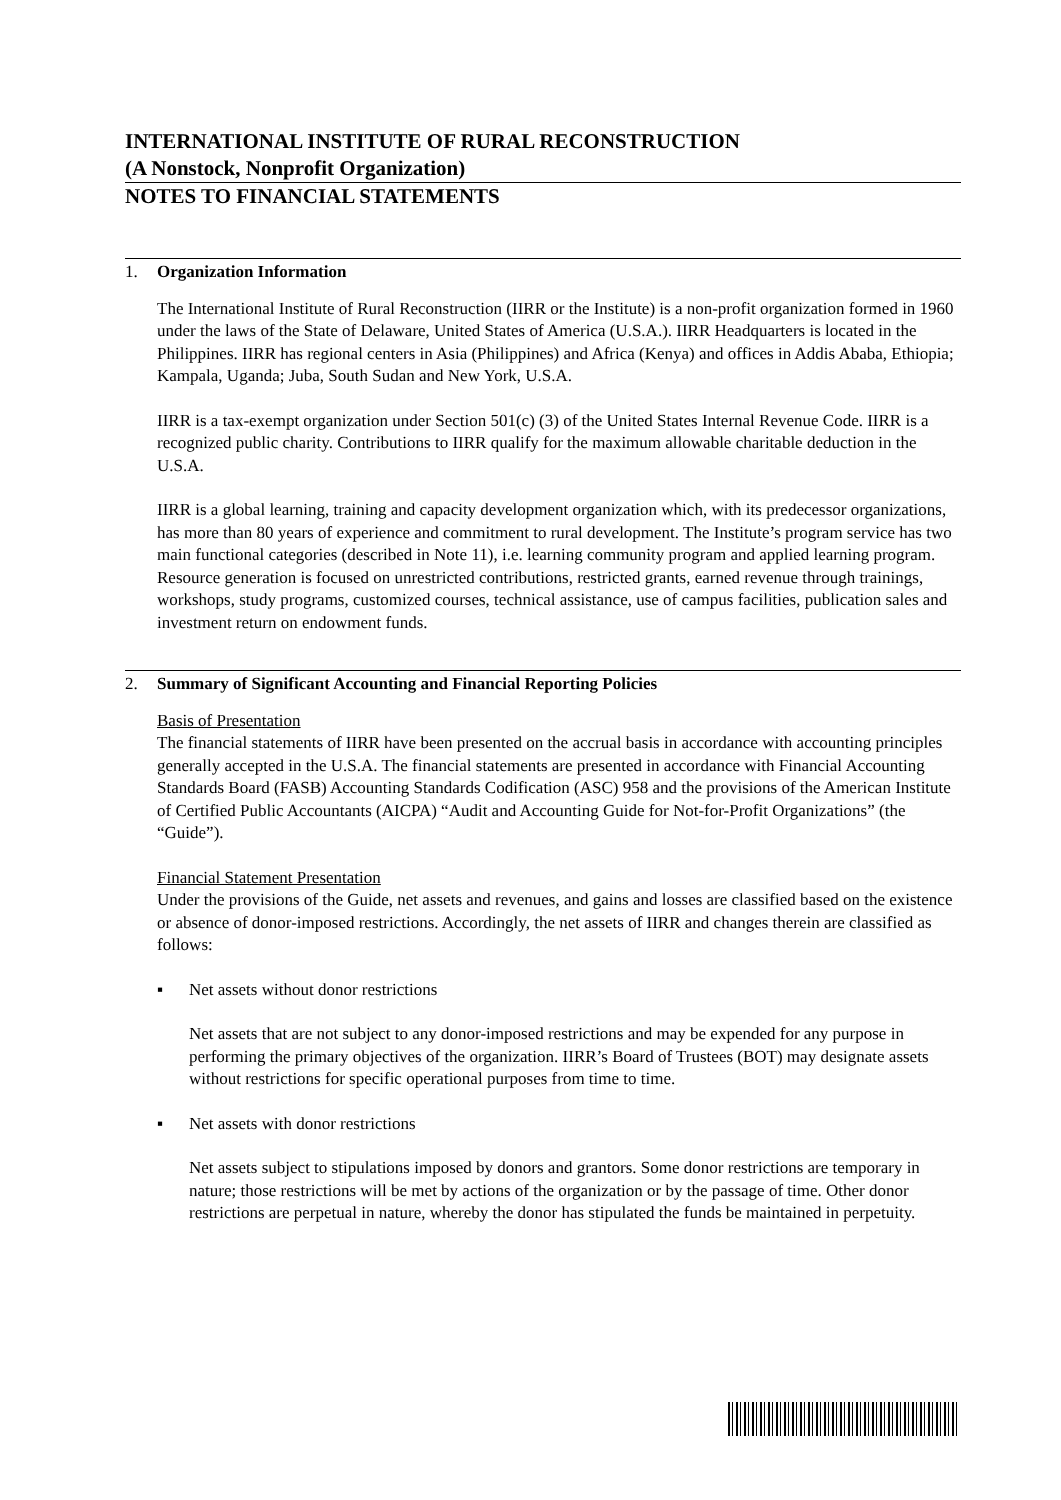INTERNATIONAL INSTITUTE OF RURAL RECONSTRUCTION
(A Nonstock, Nonprofit Organization)
NOTES TO FINANCIAL STATEMENTS
1. Organization Information
The International Institute of Rural Reconstruction (IIRR or the Institute) is a non-profit organization formed in 1960 under the laws of the State of Delaware, United States of America (U.S.A.). IIRR Headquarters is located in the Philippines. IIRR has regional centers in Asia (Philippines) and Africa (Kenya) and offices in Addis Ababa, Ethiopia; Kampala, Uganda; Juba, South Sudan and New York, U.S.A.
IIRR is a tax-exempt organization under Section 501(c) (3) of the United States Internal Revenue Code. IIRR is a recognized public charity. Contributions to IIRR qualify for the maximum allowable charitable deduction in the U.S.A.
IIRR is a global learning, training and capacity development organization which, with its predecessor organizations, has more than 80 years of experience and commitment to rural development. The Institute’s program service has two main functional categories (described in Note 11), i.e. learning community program and applied learning program. Resource generation is focused on unrestricted contributions, restricted grants, earned revenue through trainings, workshops, study programs, customized courses, technical assistance, use of campus facilities, publication sales and investment return on endowment funds.
2. Summary of Significant Accounting and Financial Reporting Policies
Basis of Presentation
The financial statements of IIRR have been presented on the accrual basis in accordance with accounting principles generally accepted in the U.S.A. The financial statements are presented in accordance with Financial Accounting Standards Board (FASB) Accounting Standards Codification (ASC) 958 and the provisions of the American Institute of Certified Public Accountants (AICPA) “Audit and Accounting Guide for Not-for-Profit Organizations” (the “Guide”).
Financial Statement Presentation
Under the provisions of the Guide, net assets and revenues, and gains and losses are classified based on the existence or absence of donor-imposed restrictions. Accordingly, the net assets of IIRR and changes therein are classified as follows:
▪ Net assets without donor restrictions
Net assets that are not subject to any donor-imposed restrictions and may be expended for any purpose in performing the primary objectives of the organization. IIRR’s Board of Trustees (BOT) may designate assets without restrictions for specific operational purposes from time to time.
▪ Net assets with donor restrictions
Net assets subject to stipulations imposed by donors and grantors. Some donor restrictions are temporary in nature; those restrictions will be met by actions of the organization or by the passage of time. Other donor restrictions are perpetual in nature, whereby the donor has stipulated the funds be maintained in perpetuity.